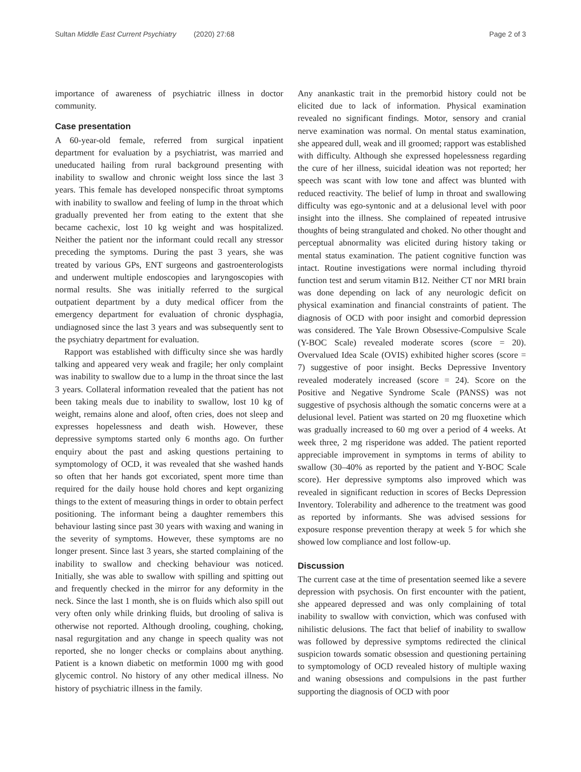Sultan Middle East Current Psychiatry (2020) 27:68
Page 2 of 3
importance of awareness of psychiatric illness in doctor community.
Case presentation
A 60-year-old female, referred from surgical inpatient department for evaluation by a psychiatrist, was married and uneducated hailing from rural background presenting with inability to swallow and chronic weight loss since the last 3 years. This female has developed nonspecific throat symptoms with inability to swallow and feeling of lump in the throat which gradually prevented her from eating to the extent that she became cachexic, lost 10 kg weight and was hospitalized. Neither the patient nor the informant could recall any stressor preceding the symptoms. During the past 3 years, she was treated by various GPs, ENT surgeons and gastroenterologists and underwent multiple endoscopies and laryngoscopies with normal results. She was initially referred to the surgical outpatient department by a duty medical officer from the emergency department for evaluation of chronic dysphagia, undiagnosed since the last 3 years and was subsequently sent to the psychiatry department for evaluation.
Rapport was established with difficulty since she was hardly talking and appeared very weak and fragile; her only complaint was inability to swallow due to a lump in the throat since the last 3 years. Collateral information revealed that the patient has not been taking meals due to inability to swallow, lost 10 kg of weight, remains alone and aloof, often cries, does not sleep and expresses hopelessness and death wish. However, these depressive symptoms started only 6 months ago. On further enquiry about the past and asking questions pertaining to symptomology of OCD, it was revealed that she washed hands so often that her hands got excoriated, spent more time than required for the daily house hold chores and kept organizing things to the extent of measuring things in order to obtain perfect positioning. The informant being a daughter remembers this behaviour lasting since past 30 years with waxing and waning in the severity of symptoms. However, these symptoms are no longer present. Since last 3 years, she started complaining of the inability to swallow and checking behaviour was noticed. Initially, she was able to swallow with spilling and spitting out and frequently checked in the mirror for any deformity in the neck. Since the last 1 month, she is on fluids which also spill out very often only while drinking fluids, but drooling of saliva is otherwise not reported. Although drooling, coughing, choking, nasal regurgitation and any change in speech quality was not reported, she no longer checks or complains about anything. Patient is a known diabetic on metformin 1000 mg with good glycemic control. No history of any other medical illness. No history of psychiatric illness in the family.
Any anankastic trait in the premorbid history could not be elicited due to lack of information. Physical examination revealed no significant findings. Motor, sensory and cranial nerve examination was normal. On mental status examination, she appeared dull, weak and ill groomed; rapport was established with difficulty. Although she expressed hopelessness regarding the cure of her illness, suicidal ideation was not reported; her speech was scant with low tone and affect was blunted with reduced reactivity. The belief of lump in throat and swallowing difficulty was ego-syntonic and at a delusional level with poor insight into the illness. She complained of repeated intrusive thoughts of being strangulated and choked. No other thought and perceptual abnormality was elicited during history taking or mental status examination. The patient cognitive function was intact. Routine investigations were normal including thyroid function test and serum vitamin B12. Neither CT nor MRI brain was done depending on lack of any neurologic deficit on physical examination and financial constraints of patient. The diagnosis of OCD with poor insight and comorbid depression was considered. The Yale Brown Obsessive-Compulsive Scale (Y-BOC Scale) revealed moderate scores (score = 20). Overvalued Idea Scale (OVIS) exhibited higher scores (score = 7) suggestive of poor insight. Becks Depressive Inventory revealed moderately increased (score = 24). Score on the Positive and Negative Syndrome Scale (PANSS) was not suggestive of psychosis although the somatic concerns were at a delusional level. Patient was started on 20 mg fluoxetine which was gradually increased to 60 mg over a period of 4 weeks. At week three, 2 mg risperidone was added. The patient reported appreciable improvement in symptoms in terms of ability to swallow (30–40% as reported by the patient and Y-BOC Scale score). Her depressive symptoms also improved which was revealed in significant reduction in scores of Becks Depression Inventory. Tolerability and adherence to the treatment was good as reported by informants. She was advised sessions for exposure response prevention therapy at week 5 for which she showed low compliance and lost follow-up.
Discussion
The current case at the time of presentation seemed like a severe depression with psychosis. On first encounter with the patient, she appeared depressed and was only complaining of total inability to swallow with conviction, which was confused with nihilistic delusions. The fact that belief of inability to swallow was followed by depressive symptoms redirected the clinical suspicion towards somatic obsession and questioning pertaining to symptomology of OCD revealed history of multiple waxing and waning obsessions and compulsions in the past further supporting the diagnosis of OCD with poor